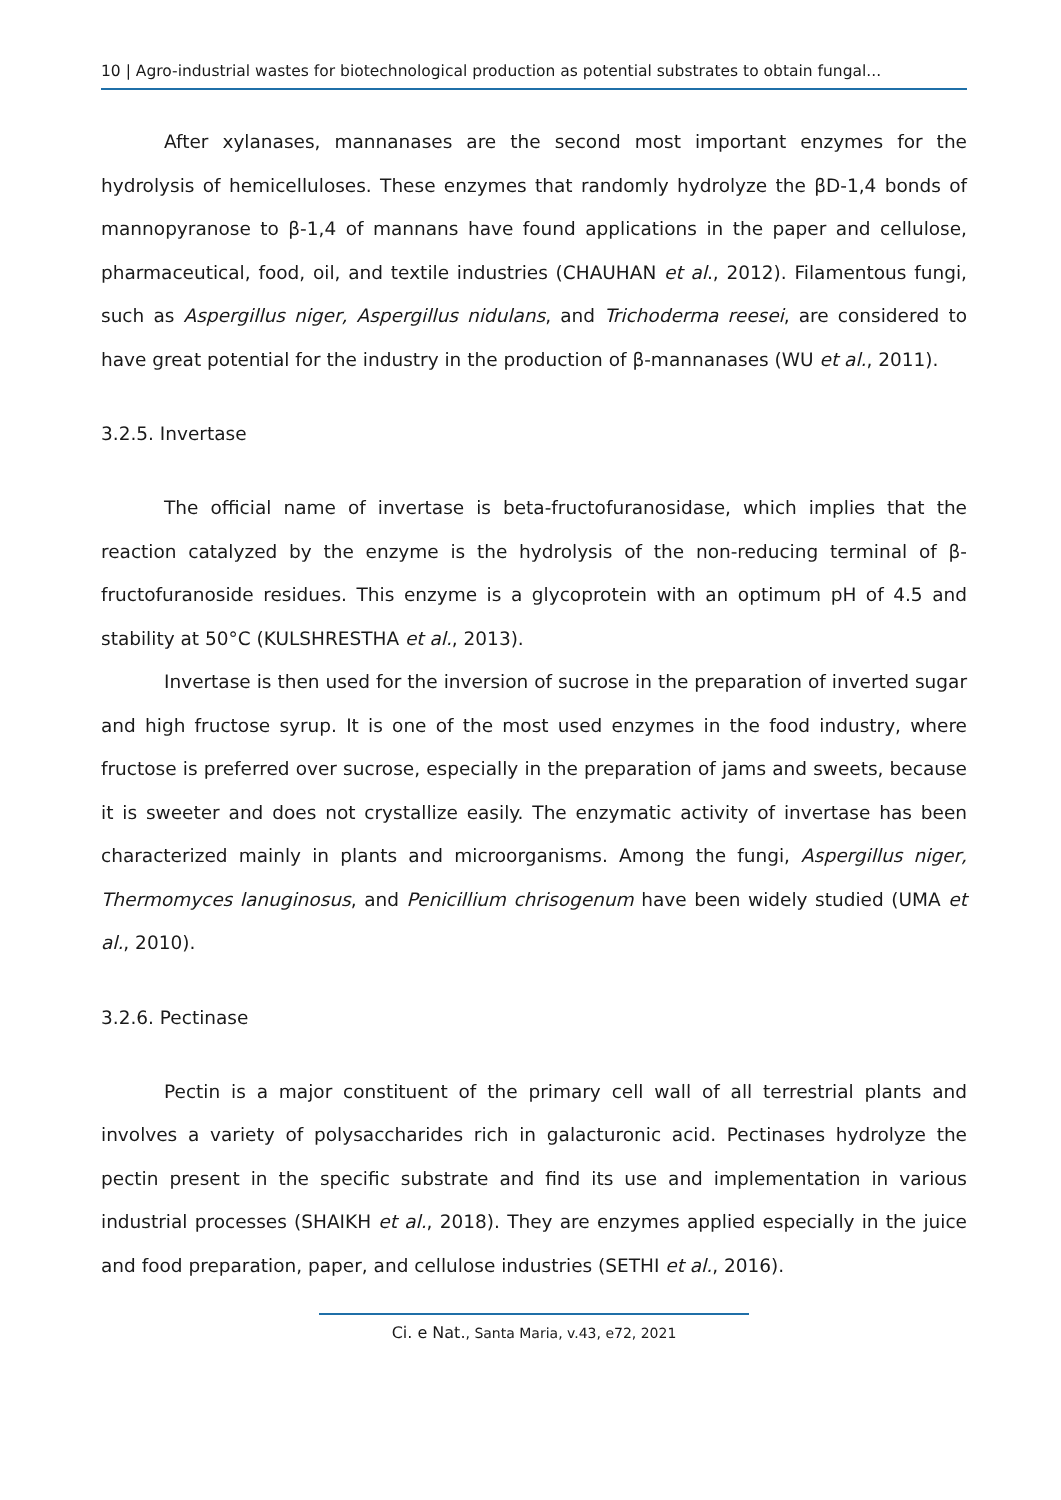10 | Agro-industrial wastes for biotechnological production as potential substrates to obtain fungal...
After xylanases, mannanases are the second most important enzymes for the hydrolysis of hemicelluloses. These enzymes that randomly hydrolyze the βD-1,4 bonds of mannopyranose to β-1,4 of mannans have found applications in the paper and cellulose, pharmaceutical, food, oil, and textile industries (CHAUHAN et al., 2012). Filamentous fungi, such as Aspergillus niger, Aspergillus nidulans, and Trichoderma reesei, are considered to have great potential for the industry in the production of β-mannanases (WU et al., 2011).
3.2.5. Invertase
The official name of invertase is beta-fructofuranosidase, which implies that the reaction catalyzed by the enzyme is the hydrolysis of the non-reducing terminal of β-fructofuranoside residues. This enzyme is a glycoprotein with an optimum pH of 4.5 and stability at 50°C (KULSHRESTHA et al., 2013).
Invertase is then used for the inversion of sucrose in the preparation of inverted sugar and high fructose syrup. It is one of the most used enzymes in the food industry, where fructose is preferred over sucrose, especially in the preparation of jams and sweets, because it is sweeter and does not crystallize easily. The enzymatic activity of invertase has been characterized mainly in plants and microorganisms. Among the fungi, Aspergillus niger, Thermomyces lanuginosus, and Penicillium chrisogenum have been widely studied (UMA et al., 2010).
3.2.6. Pectinase
Pectin is a major constituent of the primary cell wall of all terrestrial plants and involves a variety of polysaccharides rich in galacturonic acid. Pectinases hydrolyze the pectin present in the specific substrate and find its use and implementation in various industrial processes (SHAIKH et al., 2018). They are enzymes applied especially in the juice and food preparation, paper, and cellulose industries (SETHI et al., 2016).
Ci. e Nat., Santa Maria, v.43, e72, 2021